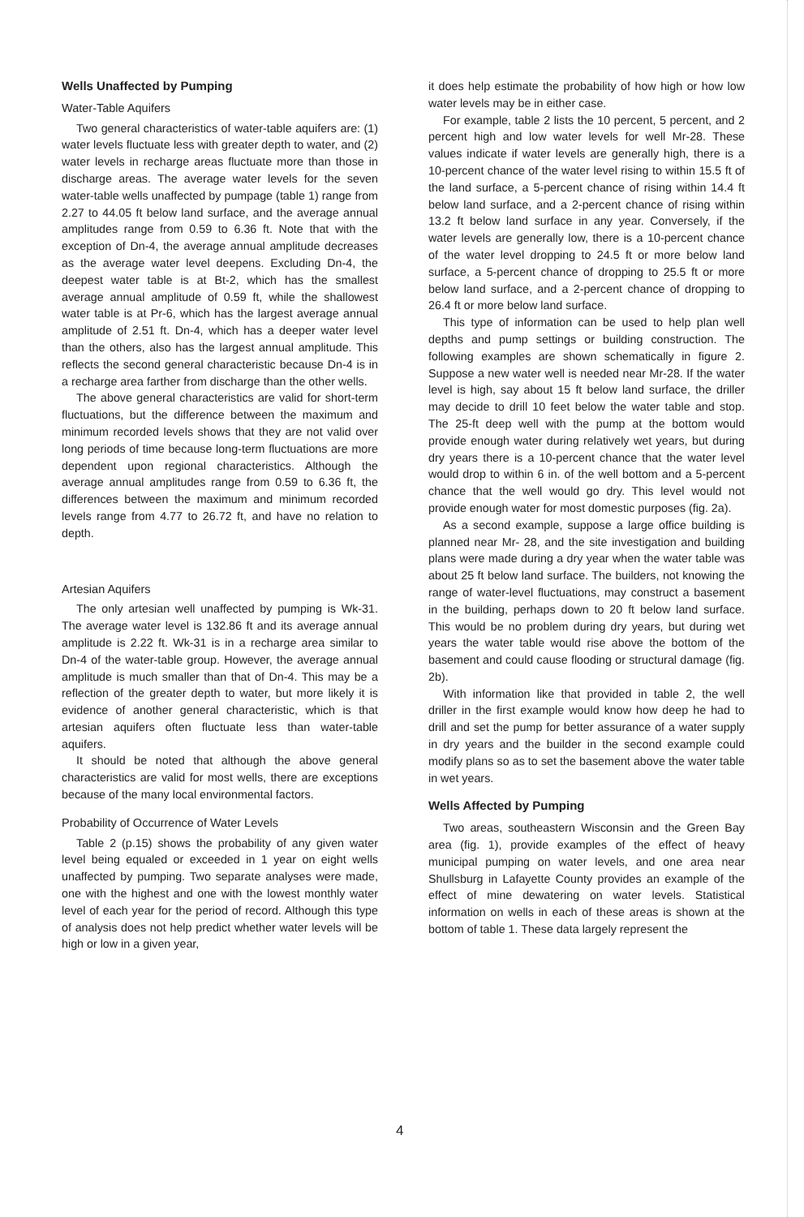Wells Unaffected by Pumping
Water-Table Aquifers
Two general characteristics of water-table aquifers are: (1) water levels fluctuate less with greater depth to water, and (2) water levels in recharge areas fluctuate more than those in discharge areas. The average water levels for the seven water-table wells unaffected by pumpage (table 1) range from 2.27 to 44.05 ft below land surface, and the average annual amplitudes range from 0.59 to 6.36 ft. Note that with the exception of Dn-4, the average annual amplitude decreases as the average water level deepens. Excluding Dn-4, the deepest water table is at Bt-2, which has the smallest average annual amplitude of 0.59 ft, while the shallowest water table is at Pr-6, which has the largest average annual amplitude of 2.51 ft. Dn-4, which has a deeper water level than the others, also has the largest annual amplitude. This reflects the second general characteristic because Dn-4 is in a recharge area farther from discharge than the other wells.
The above general characteristics are valid for short-term fluctuations, but the difference between the maximum and minimum recorded levels shows that they are not valid over long periods of time because long-term fluctuations are more dependent upon regional characteristics. Although the average annual amplitudes range from 0.59 to 6.36 ft, the differences between the maximum and minimum recorded levels range from 4.77 to 26.72 ft, and have no relation to depth.
Artesian Aquifers
The only artesian well unaffected by pumping is Wk-31. The average water level is 132.86 ft and its average annual amplitude is 2.22 ft. Wk-31 is in a recharge area similar to Dn-4 of the water-table group. However, the average annual amplitude is much smaller than that of Dn-4. This may be a reflection of the greater depth to water, but more likely it is evidence of another general characteristic, which is that artesian aquifers often fluctuate less than water-table aquifers.
It should be noted that although the above general characteristics are valid for most wells, there are exceptions because of the many local environmental factors.
Probability of Occurrence of Water Levels
Table 2 (p.15) shows the probability of any given water level being equaled or exceeded in 1 year on eight wells unaffected by pumping. Two separate analyses were made, one with the highest and one with the lowest monthly water level of each year for the period of record. Although this type of analysis does not help predict whether water levels will be high or low in a given year,
it does help estimate the probability of how high or how low water levels may be in either case.
For example, table 2 lists the 10 percent, 5 percent, and 2 percent high and low water levels for well Mr-28. These values indicate if water levels are generally high, there is a 10-percent chance of the water level rising to within 15.5 ft of the land surface, a 5-percent chance of rising within 14.4 ft below land surface, and a 2-percent chance of rising within 13.2 ft below land surface in any year. Conversely, if the water levels are generally low, there is a 10-percent chance of the water level dropping to 24.5 ft or more below land surface, a 5-percent chance of dropping to 25.5 ft or more below land surface, and a 2-percent chance of dropping to 26.4 ft or more below land surface.
This type of information can be used to help plan well depths and pump settings or building construction. The following examples are shown schematically in figure 2. Suppose a new water well is needed near Mr-28. If the water level is high, say about 15 ft below land surface, the driller may decide to drill 10 feet below the water table and stop. The 25-ft deep well with the pump at the bottom would provide enough water during relatively wet years, but during dry years there is a 10-percent chance that the water level would drop to within 6 in. of the well bottom and a 5-percent chance that the well would go dry. This level would not provide enough water for most domestic purposes (fig. 2a).
As a second example, suppose a large office building is planned near Mr- 28, and the site investigation and building plans were made during a dry year when the water table was about 25 ft below land surface. The builders, not knowing the range of water-level fluctuations, may construct a basement in the building, perhaps down to 20 ft below land surface. This would be no problem during dry years, but during wet years the water table would rise above the bottom of the basement and could cause flooding or structural damage (fig. 2b).
With information like that provided in table 2, the well driller in the first example would know how deep he had to drill and set the pump for better assurance of a water supply in dry years and the builder in the second example could modify plans so as to set the basement above the water table in wet years.
Wells Affected by Pumping
Two areas, southeastern Wisconsin and the Green Bay area (fig. 1), provide examples of the effect of heavy municipal pumping on water levels, and one area near Shullsburg in Lafayette County provides an example of the effect of mine dewatering on water levels. Statistical information on wells in each of these areas is shown at the bottom of table 1. These data largely represent the
4